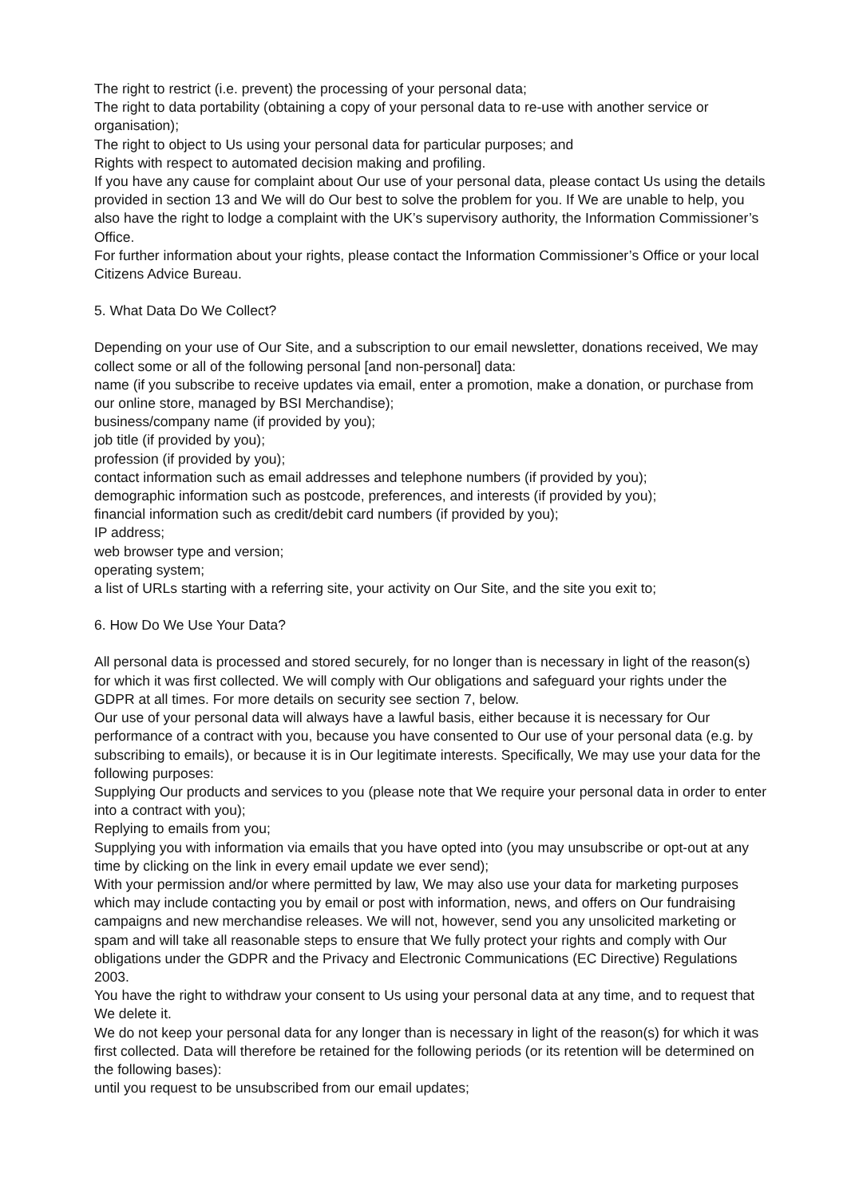The right to restrict (i.e. prevent) the processing of your personal data;
The right to data portability (obtaining a copy of your personal data to re-use with another service or organisation);
The right to object to Us using your personal data for particular purposes; and
Rights with respect to automated decision making and profiling.
If you have any cause for complaint about Our use of your personal data, please contact Us using the details provided in section 13 and We will do Our best to solve the problem for you. If We are unable to help, you also have the right to lodge a complaint with the UK’s supervisory authority, the Information Commissioner’s Office.
For further information about your rights, please contact the Information Commissioner’s Office or your local Citizens Advice Bureau.
5. What Data Do We Collect?
Depending on your use of Our Site, and a subscription to our email newsletter, donations received, We may collect some or all of the following personal [and non-personal] data:
name (if you subscribe to receive updates via email, enter a promotion, make a donation, or purchase from our online store, managed by BSI Merchandise);
business/company name (if provided by you);
job title (if provided by you);
profession (if provided by you);
contact information such as email addresses and telephone numbers (if provided by you);
demographic information such as postcode, preferences, and interests (if provided by you);
financial information such as credit/debit card numbers (if provided by you);
IP address;
web browser type and version;
operating system;
a list of URLs starting with a referring site, your activity on Our Site, and the site you exit to;
6. How Do We Use Your Data?
All personal data is processed and stored securely, for no longer than is necessary in light of the reason(s) for which it was first collected. We will comply with Our obligations and safeguard your rights under the GDPR at all times. For more details on security see section 7, below.
Our use of your personal data will always have a lawful basis, either because it is necessary for Our performance of a contract with you, because you have consented to Our use of your personal data (e.g. by subscribing to emails), or because it is in Our legitimate interests. Specifically, We may use your data for the following purposes:
Supplying Our products and services to you (please note that We require your personal data in order to enter into a contract with you);
Replying to emails from you;
Supplying you with information via emails that you have opted into (you may unsubscribe or opt-out at any time by clicking on the link in every email update we ever send);
With your permission and/or where permitted by law, We may also use your data for marketing purposes which may include contacting you by email or post with information, news, and offers on Our fundraising campaigns and new merchandise releases. We will not, however, send you any unsolicited marketing or spam and will take all reasonable steps to ensure that We fully protect your rights and comply with Our obligations under the GDPR and the Privacy and Electronic Communications (EC Directive) Regulations 2003.
You have the right to withdraw your consent to Us using your personal data at any time, and to request that We delete it.
We do not keep your personal data for any longer than is necessary in light of the reason(s) for which it was first collected. Data will therefore be retained for the following periods (or its retention will be determined on the following bases):
until you request to be unsubscribed from our email updates;